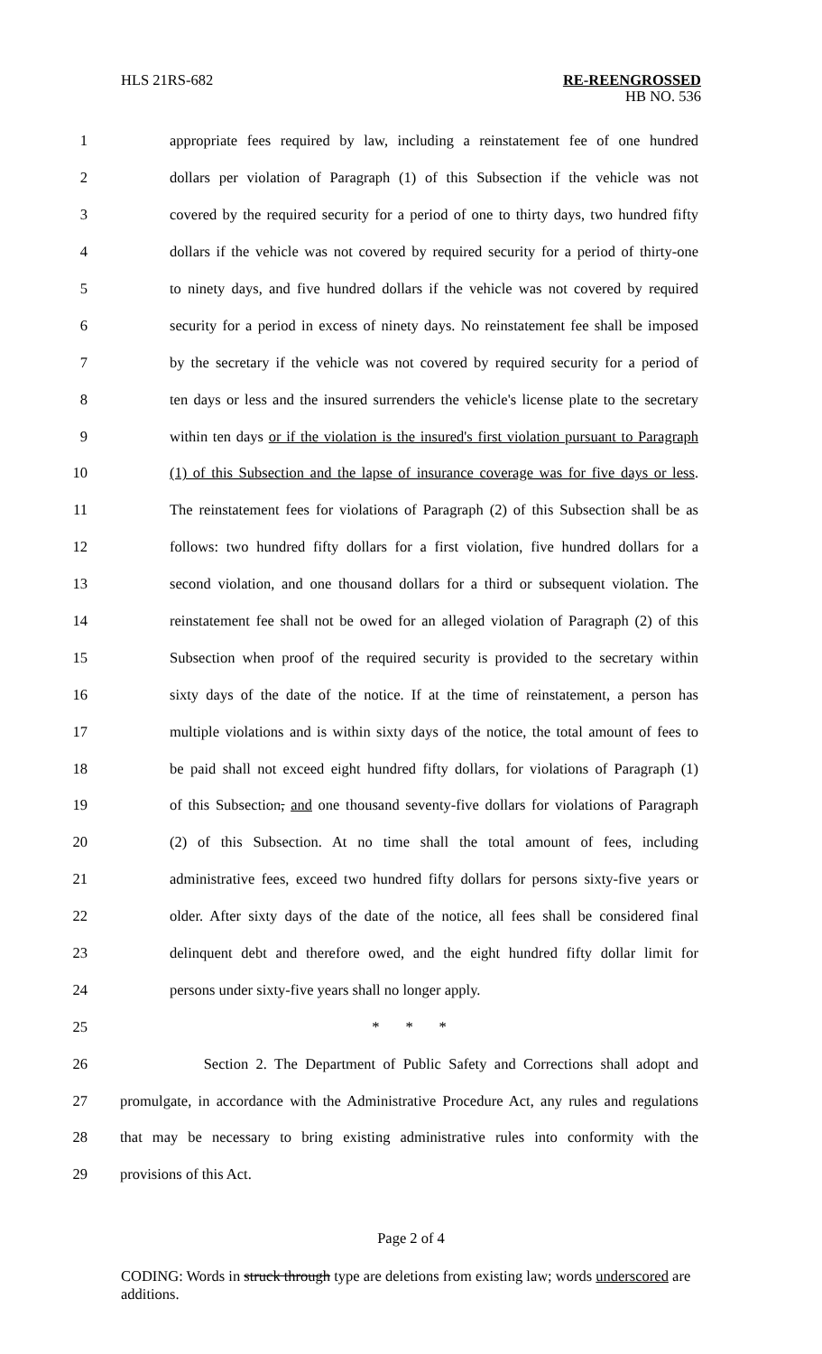HLS 21RS-682 RE-REENGROSSED
HB NO. 536
1 appropriate fees required by law, including a reinstatement fee of one hundred
2 dollars per violation of Paragraph (1) of this Subsection if the vehicle was not
3 covered by the required security for a period of one to thirty days, two hundred fifty
4 dollars if the vehicle was not covered by required security for a period of thirty-one
5 to ninety days, and five hundred dollars if the vehicle was not covered by required
6 security for a period in excess of ninety days. No reinstatement fee shall be imposed
7 by the secretary if the vehicle was not covered by required security for a period of
8 ten days or less and the insured surrenders the vehicle's license plate to the secretary
9 within ten days or if the violation is the insured's first violation pursuant to Paragraph
10 (1) of this Subsection and the lapse of insurance coverage was for five days or less.
11 The reinstatement fees for violations of Paragraph (2) of this Subsection shall be as
12 follows: two hundred fifty dollars for a first violation, five hundred dollars for a
13 second violation, and one thousand dollars for a third or subsequent violation. The
14 reinstatement fee shall not be owed for an alleged violation of Paragraph (2) of this
15 Subsection when proof of the required security is provided to the secretary within
16 sixty days of the date of the notice. If at the time of reinstatement, a person has
17 multiple violations and is within sixty days of the notice, the total amount of fees to
18 be paid shall not exceed eight hundred fifty dollars, for violations of Paragraph (1)
19 of this Subsection, and one thousand seventy-five dollars for violations of Paragraph
20 (2) of this Subsection. At no time shall the total amount of fees, including
21 administrative fees, exceed two hundred fifty dollars for persons sixty-five years or
22 older. After sixty days of the date of the notice, all fees shall be considered final
23 delinquent debt and therefore owed, and the eight hundred fifty dollar limit for
24 persons under sixty-five years shall no longer apply.
25 * * *
26 Section 2. The Department of Public Safety and Corrections shall adopt and
27 promulgate, in accordance with the Administrative Procedure Act, any rules and regulations
28 that may be necessary to bring existing administrative rules into conformity with the
29 provisions of this Act.
Page 2 of 4
CODING: Words in struck through type are deletions from existing law; words underscored are additions.